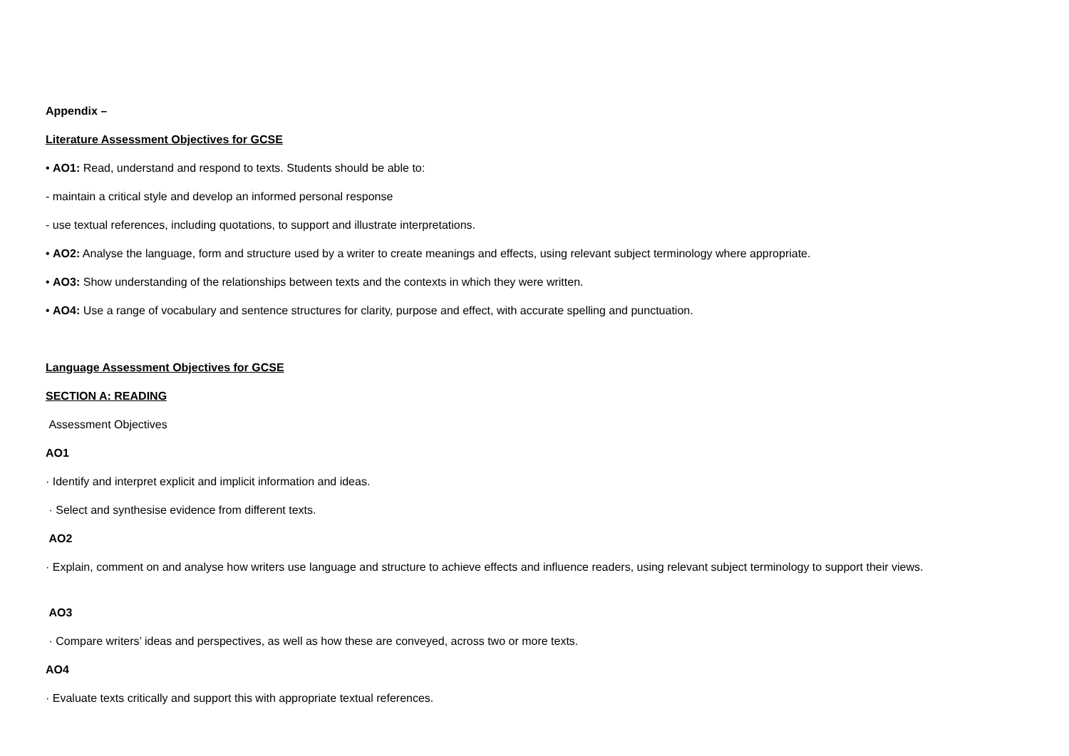Appendix –
Literature Assessment Objectives for GCSE
• AO1: Read, understand and respond to texts. Students should be able to:
- maintain a critical style and develop an informed personal response
- use textual references, including quotations, to support and illustrate interpretations.
• AO2: Analyse the language, form and structure used by a writer to create meanings and effects, using relevant subject terminology where appropriate.
• AO3: Show understanding of the relationships between texts and the contexts in which they were written.
• AO4: Use a range of vocabulary and sentence structures for clarity, purpose and effect, with accurate spelling and punctuation.
Language Assessment Objectives for GCSE
SECTION A: READING
Assessment Objectives
AO1
· Identify and interpret explicit and implicit information and ideas.
· Select and synthesise evidence from different texts.
AO2
· Explain, comment on and analyse how writers use language and structure to achieve effects and influence readers, using relevant subject terminology to support their views.
AO3
· Compare writers’ ideas and perspectives, as well as how these are conveyed, across two or more texts.
AO4
· Evaluate texts critically and support this with appropriate textual references.